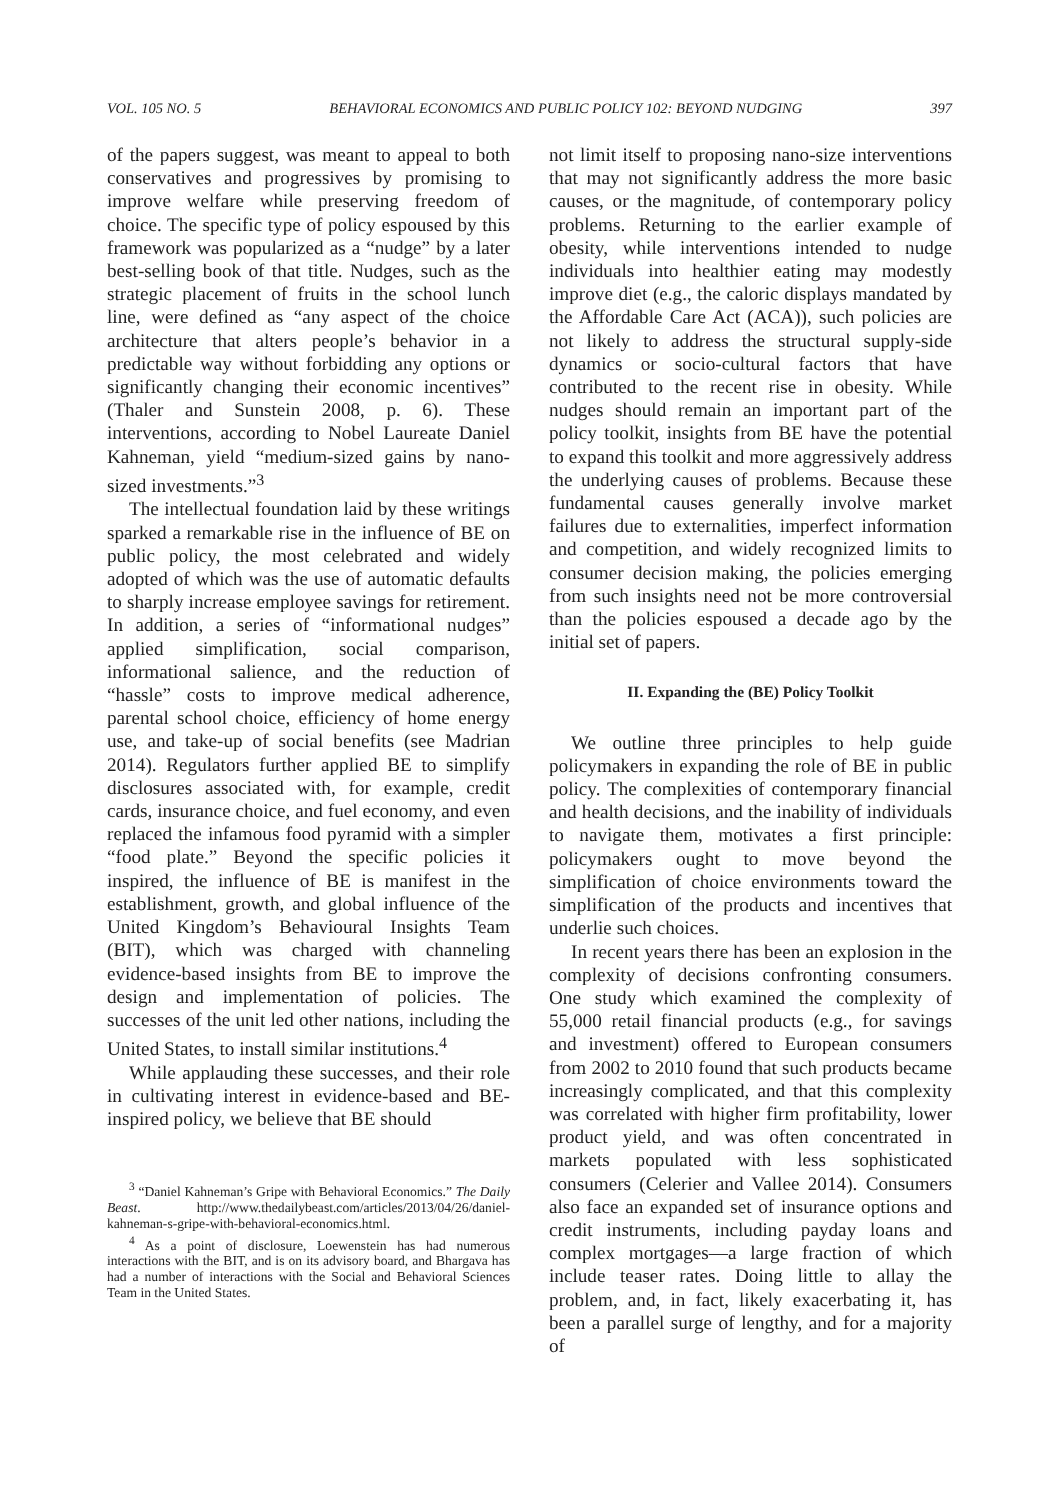VOL. 105 NO. 5 BEHAVIORAL ECONOMICS AND PUBLIC POLICY 102: BEYOND NUDGING 397
of the papers suggest, was meant to appeal to both conservatives and progressives by promising to improve welfare while preserving freedom of choice. The specific type of policy espoused by this framework was popularized as a “nudge” by a later best-selling book of that title. Nudges, such as the strategic placement of fruits in the school lunch line, were defined as “any aspect of the choice architecture that alters people’s behavior in a predictable way without forbidding any options or significantly changing their economic incentives” (Thaler and Sunstein 2008, p. 6). These interventions, according to Nobel Laureate Daniel Kahneman, yield “medium-sized gains by nano-sized investments.”<sup>3</sup>
The intellectual foundation laid by these writings sparked a remarkable rise in the influence of BE on public policy, the most celebrated and widely adopted of which was the use of automatic defaults to sharply increase employee savings for retirement. In addition, a series of “informational nudges” applied simplification, social comparison, informational salience, and the reduction of “hassle” costs to improve medical adherence, parental school choice, efficiency of home energy use, and take-up of social benefits (see Madrian 2014). Regulators further applied BE to simplify disclosures associated with, for example, credit cards, insurance choice, and fuel economy, and even replaced the infamous food pyramid with a simpler “food plate.” Beyond the specific policies it inspired, the influence of BE is manifest in the establishment, growth, and global influence of the United Kingdom’s Behavioural Insights Team (BIT), which was charged with channeling evidence-based insights from BE to improve the design and implementation of policies. The successes of the unit led other nations, including the United States, to install similar institutions.<sup>4</sup>
While applauding these successes, and their role in cultivating interest in evidence-based and BE-inspired policy, we believe that BE should
<sup>3</sup> “Daniel Kahneman’s Gripe with Behavioral Economics.” The Daily Beast. http://www.thedailybeast.com/articles/2013/04/26/daniel-kahneman-s-gripe-with-behavioral-economics.html.
<sup>4</sup> As a point of disclosure, Loewenstein has had numerous interactions with the BIT, and is on its advisory board, and Bhargava has had a number of interactions with the Social and Behavioral Sciences Team in the United States.
not limit itself to proposing nano-size interventions that may not significantly address the more basic causes, or the magnitude, of contemporary policy problems. Returning to the earlier example of obesity, while interventions intended to nudge individuals into healthier eating may modestly improve diet (e.g., the caloric displays mandated by the Affordable Care Act (ACA)), such policies are not likely to address the structural supply-side dynamics or socio-cultural factors that have contributed to the recent rise in obesity. While nudges should remain an important part of the policy toolkit, insights from BE have the potential to expand this toolkit and more aggressively address the underlying causes of problems. Because these fundamental causes generally involve market failures due to externalities, imperfect information and competition, and widely recognized limits to consumer decision making, the policies emerging from such insights need not be more controversial than the policies espoused a decade ago by the initial set of papers.
II. Expanding the (BE) Policy Toolkit
We outline three principles to help guide policymakers in expanding the role of BE in public policy. The complexities of contemporary financial and health decisions, and the inability of individuals to navigate them, motivates a first principle: policymakers ought to move beyond the simplification of choice environments toward the simplification of the products and incentives that underlie such choices.
In recent years there has been an explosion in the complexity of decisions confronting consumers. One study which examined the complexity of 55,000 retail financial products (e.g., for savings and investment) offered to European consumers from 2002 to 2010 found that such products became increasingly complicated, and that this complexity was correlated with higher firm profitability, lower product yield, and was often concentrated in markets populated with less sophisticated consumers (Celerier and Vallee 2014). Consumers also face an expanded set of insurance options and credit instruments, including payday loans and complex mortgages—a large fraction of which include teaser rates. Doing little to allay the problem, and, in fact, likely exacerbating it, has been a parallel surge of lengthy, and for a majority of